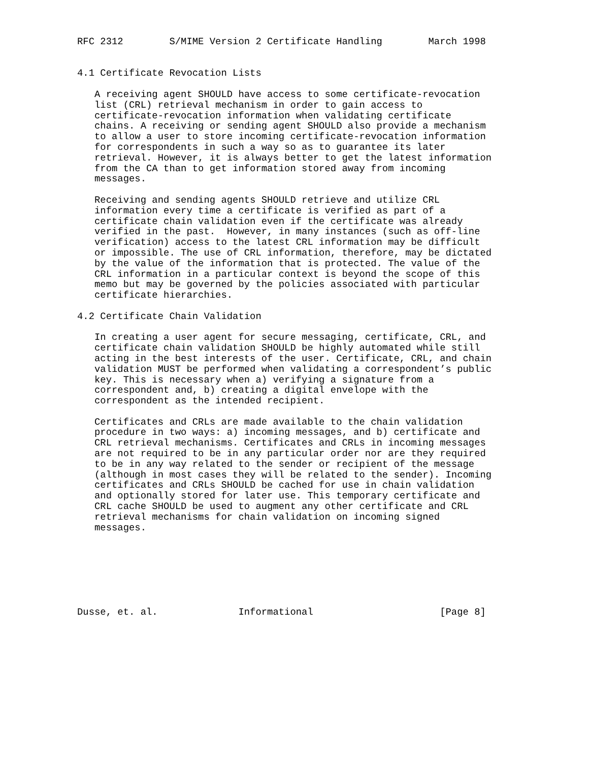RFC 2312        S/MIME Version 2 Certificate Handling        March 1998


4.1 Certificate Revocation Lists

   A receiving agent SHOULD have access to some certificate-revocation
   list (CRL) retrieval mechanism in order to gain access to
   certificate-revocation information when validating certificate
   chains. A receiving or sending agent SHOULD also provide a mechanism
   to allow a user to store incoming certificate-revocation information
   for correspondents in such a way so as to guarantee its later
   retrieval. However, it is always better to get the latest information
   from the CA than to get information stored away from incoming
   messages.

   Receiving and sending agents SHOULD retrieve and utilize CRL
   information every time a certificate is verified as part of a
   certificate chain validation even if the certificate was already
   verified in the past.  However, in many instances (such as off-line
   verification) access to the latest CRL information may be difficult
   or impossible. The use of CRL information, therefore, may be dictated
   by the value of the information that is protected. The value of the
   CRL information in a particular context is beyond the scope of this
   memo but may be governed by the policies associated with particular
   certificate hierarchies.

4.2 Certificate Chain Validation

   In creating a user agent for secure messaging, certificate, CRL, and
   certificate chain validation SHOULD be highly automated while still
   acting in the best interests of the user. Certificate, CRL, and chain
   validation MUST be performed when validating a correspondent’s public
   key. This is necessary when a) verifying a signature from a
   correspondent and, b) creating a digital envelope with the
   correspondent as the intended recipient.

   Certificates and CRLs are made available to the chain validation
   procedure in two ways: a) incoming messages, and b) certificate and
   CRL retrieval mechanisms. Certificates and CRLs in incoming messages
   are not required to be in any particular order nor are they required
   to be in any way related to the sender or recipient of the message
   (although in most cases they will be related to the sender). Incoming
   certificates and CRLs SHOULD be cached for use in chain validation
   and optionally stored for later use. This temporary certificate and
   CRL cache SHOULD be used to augment any other certificate and CRL
   retrieval mechanisms for chain validation on incoming signed
   messages.







Dusse, et. al.              Informational                      [Page 8]